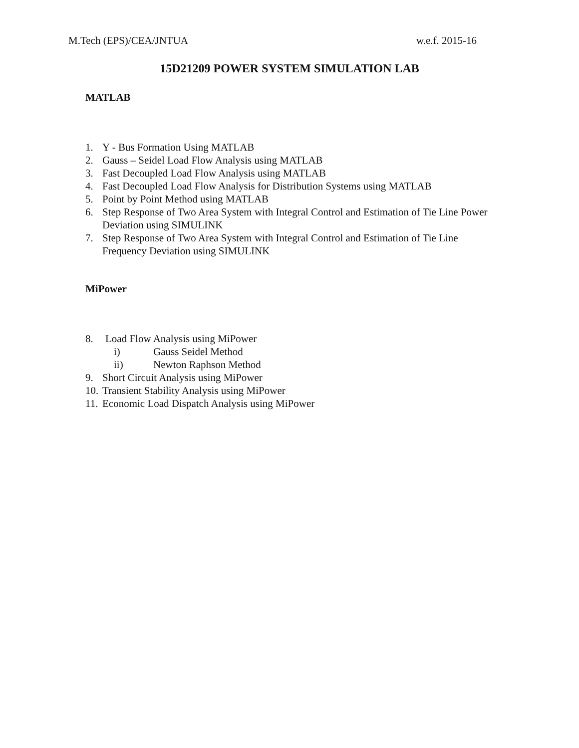M.Tech (EPS)/CEA/JNTUA w.e.f. 2015-16
15D21209 POWER SYSTEM SIMULATION LAB
MATLAB
1. Y - Bus Formation Using MATLAB
2. Gauss – Seidel Load Flow Analysis using MATLAB
3. Fast Decoupled Load Flow Analysis using MATLAB
4. Fast Decoupled Load Flow Analysis for Distribution Systems using MATLAB
5. Point by Point Method using MATLAB
6. Step Response of Two Area System with Integral Control and Estimation of Tie Line Power Deviation using SIMULINK
7. Step Response of Two Area System with Integral Control and Estimation of Tie Line Frequency Deviation using SIMULINK
MiPower
8. Load Flow Analysis using MiPower
i) Gauss Seidel Method
ii) Newton Raphson Method
9. Short Circuit Analysis using MiPower
10. Transient Stability Analysis using MiPower
11. Economic Load Dispatch Analysis using MiPower